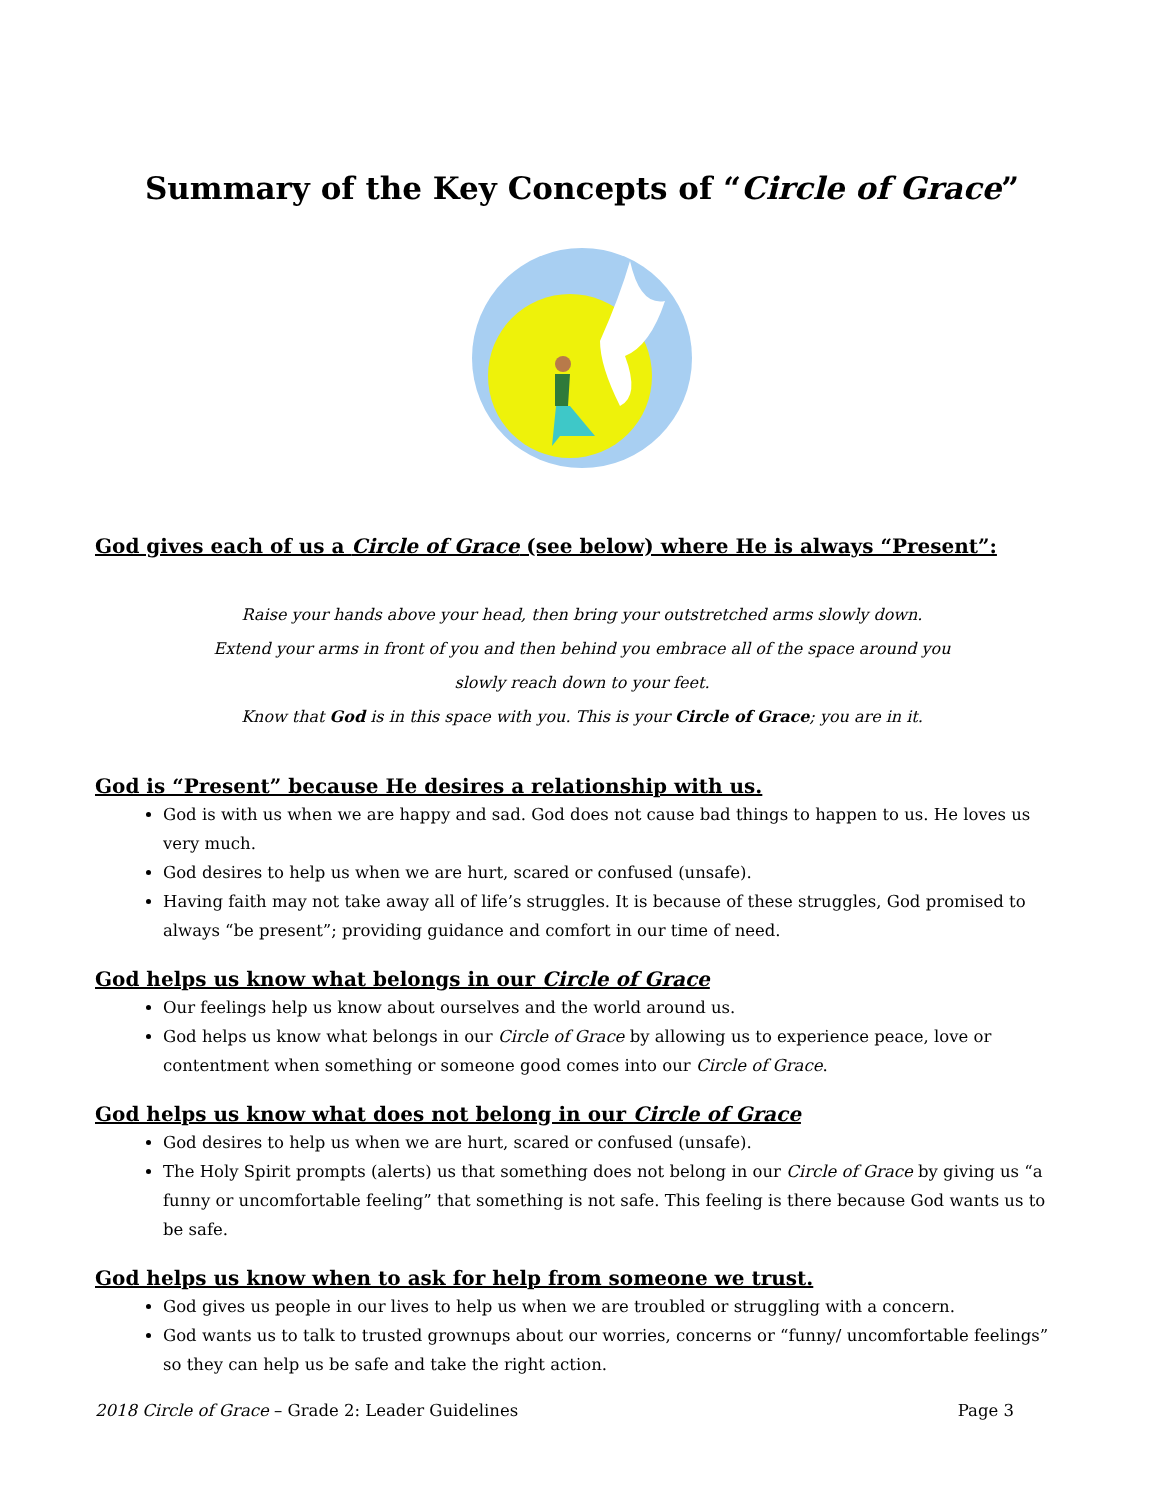Summary of the Key Concepts of “Circle of Grace”
God gives each of us a Circle of Grace (see below) where He is always “Present”:
Raise your hands above your head, then bring your outstretched arms slowly down.
Extend your arms in front of you and then behind you embrace all of the space around you
slowly reach down to your feet.
Know that God is in this space with you. This is your Circle of Grace; you are in it.
God is “Present” because He desires a relationship with us.
God is with us when we are happy and sad. God does not cause bad things to happen to us. He loves us very much.
God desires to help us when we are hurt, scared or confused (unsafe).
Having faith may not take away all of life’s struggles. It is because of these struggles, God promised to always “be present”; providing guidance and comfort in our time of need.
God helps us know what belongs in our Circle of Grace
Our feelings help us know about ourselves and the world around us.
God helps us know what belongs in our Circle of Grace by allowing us to experience peace, love or contentment when something or someone good comes into our Circle of Grace.
God helps us know what does not belong in our Circle of Grace
God desires to help us when we are hurt, scared or confused (unsafe).
The Holy Spirit prompts (alerts) us that something does not belong in our Circle of Grace by giving us “a funny or uncomfortable feeling” that something is not safe. This feeling is there because God wants us to be safe.
God helps us know when to ask for help from someone we trust.
God gives us people in our lives to help us when we are troubled or struggling with a concern.
God wants us to talk to trusted grownups about our worries, concerns or “funny/ uncomfortable feelings” so they can help us be safe and take the right action.
2018 Circle of Grace – Grade 2: Leader Guidelines Page 3